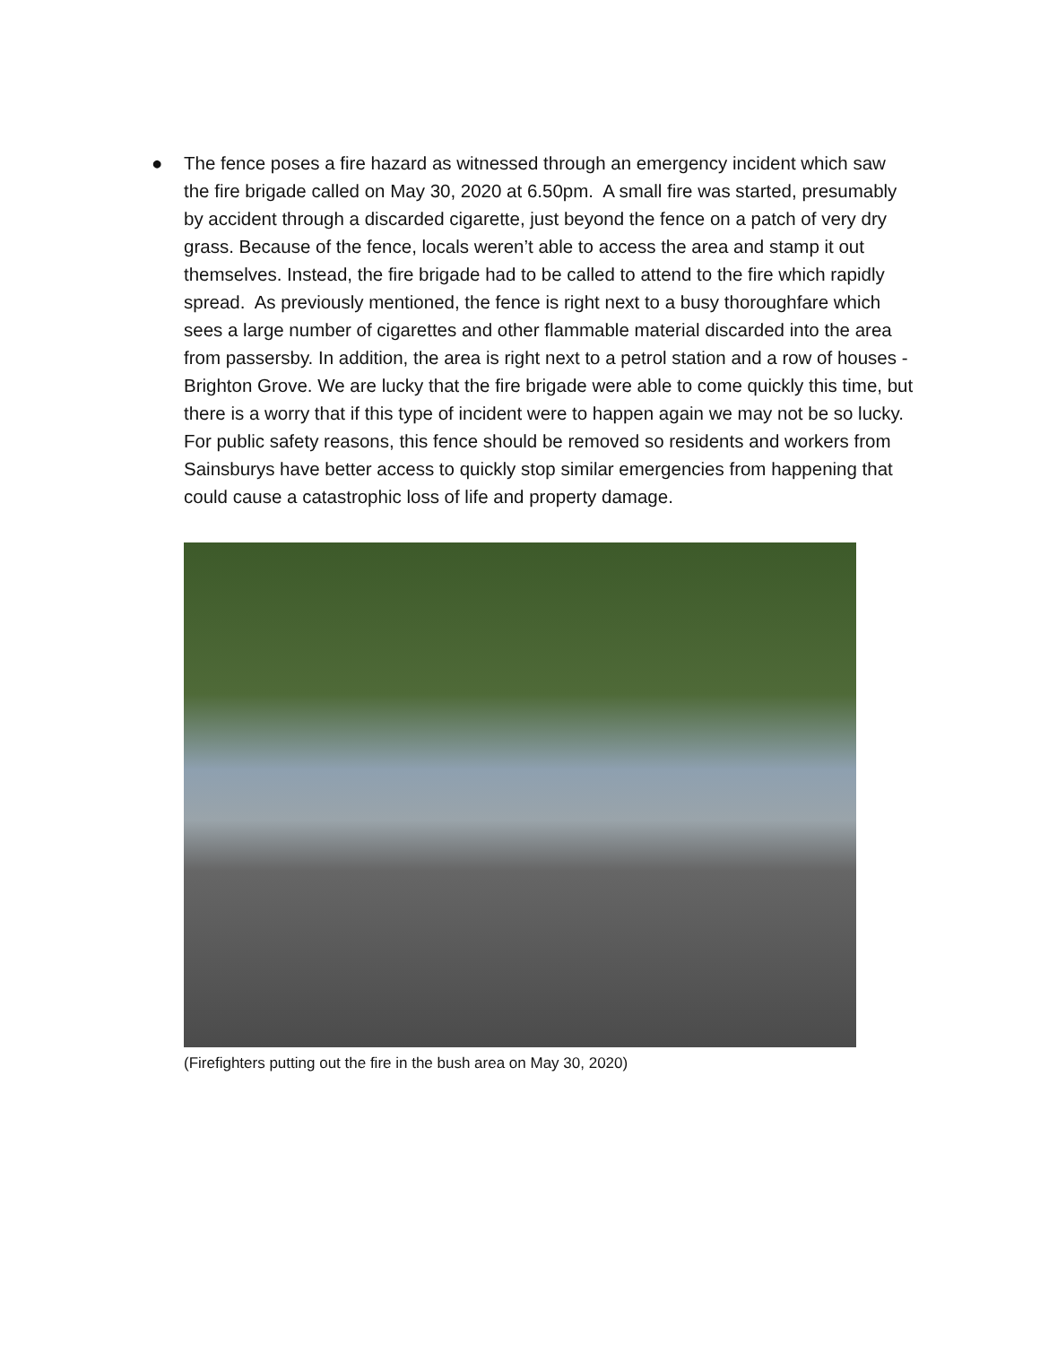● The fence poses a fire hazard as witnessed through an emergency incident which saw the fire brigade called on May 30, 2020 at 6.50pm. A small fire was started, presumably by accident through a discarded cigarette, just beyond the fence on a patch of very dry grass. Because of the fence, locals weren’t able to access the area and stamp it out themselves. Instead, the fire brigade had to be called to attend to the fire which rapidly spread. As previously mentioned, the fence is right next to a busy thoroughfare which sees a large number of cigarettes and other flammable material discarded into the area from passersby. In addition, the area is right next to a petrol station and a row of houses - Brighton Grove. We are lucky that the fire brigade were able to come quickly this time, but there is a worry that if this type of incident were to happen again we may not be so lucky. For public safety reasons, this fence should be removed so residents and workers from Sainsburys have better access to quickly stop similar emergencies from happening that could cause a catastrophic loss of life and property damage.
(Firefighters putting out the fire in the bush area on May 30, 2020)